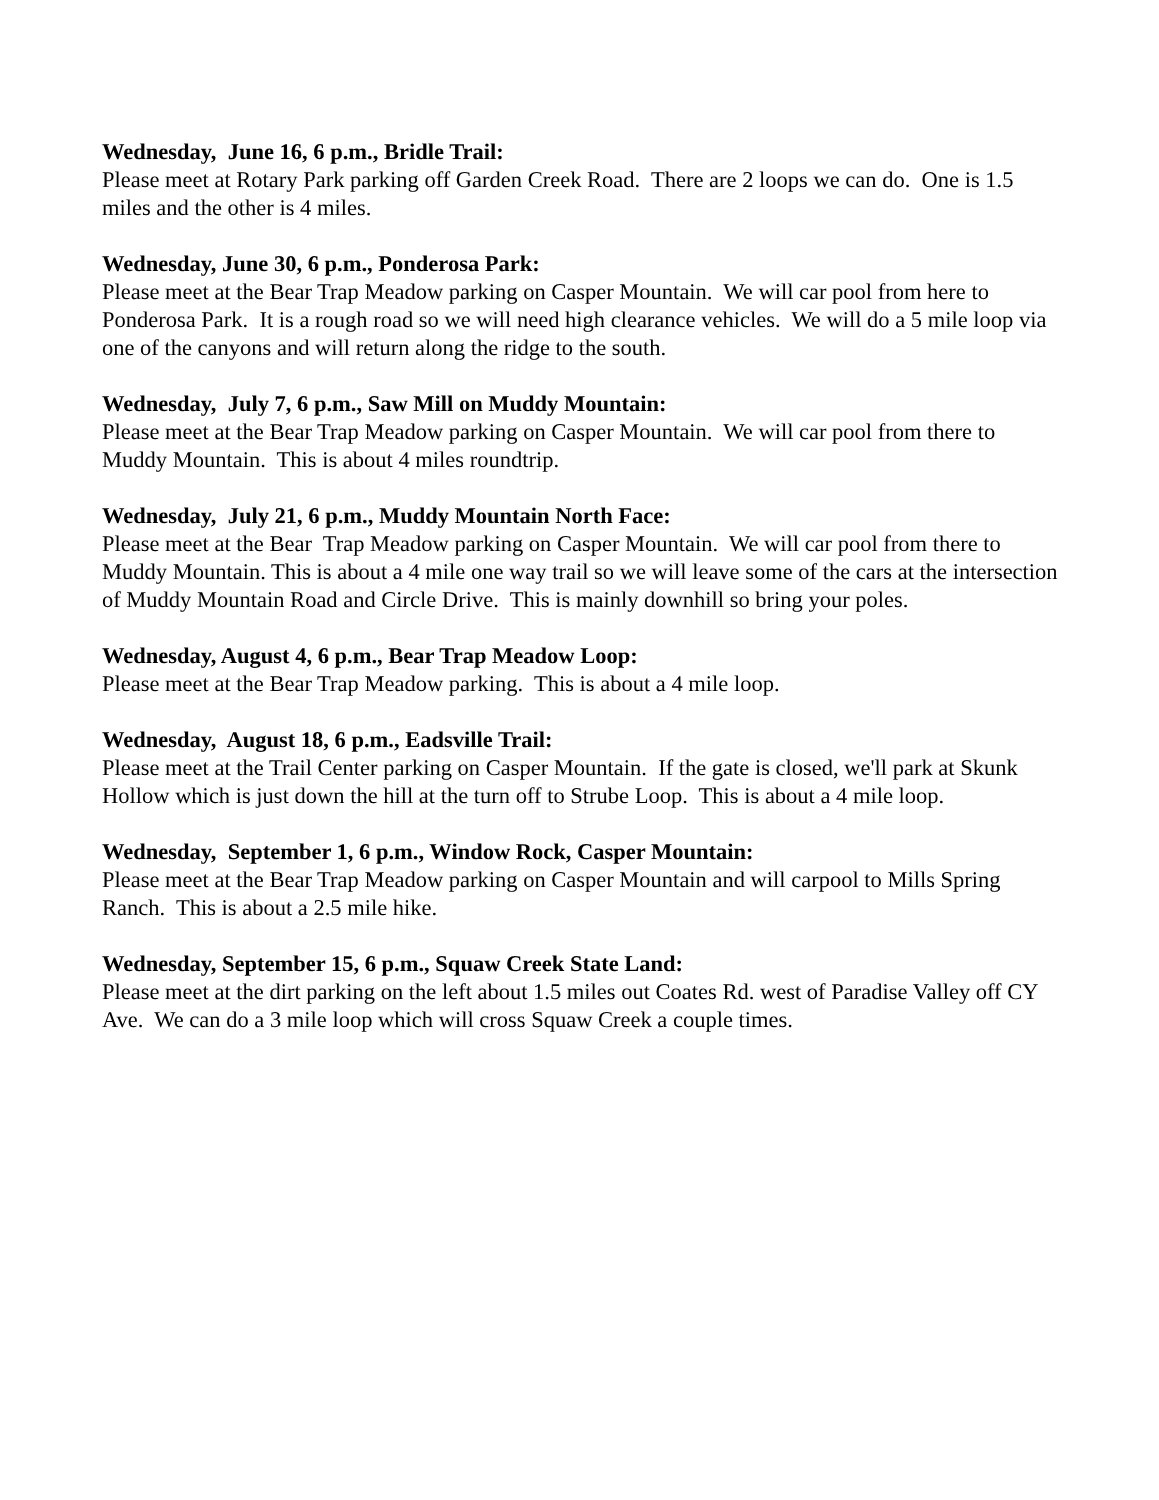Wednesday, June 16, 6 p.m., Bridle Trail:
Please meet at Rotary Park parking off Garden Creek Road. There are 2 loops we can do. One is 1.5 miles and the other is 4 miles.
Wednesday, June 30, 6 p.m., Ponderosa Park:
Please meet at the Bear Trap Meadow parking on Casper Mountain. We will car pool from here to Ponderosa Park. It is a rough road so we will need high clearance vehicles. We will do a 5 mile loop via one of the canyons and will return along the ridge to the south.
Wednesday, July 7, 6 p.m., Saw Mill on Muddy Mountain:
Please meet at the Bear Trap Meadow parking on Casper Mountain. We will car pool from there to Muddy Mountain. This is about 4 miles roundtrip.
Wednesday, July 21, 6 p.m., Muddy Mountain North Face:
Please meet at the Bear Trap Meadow parking on Casper Mountain. We will car pool from there to Muddy Mountain. This is about a 4 mile one way trail so we will leave some of the cars at the intersection of Muddy Mountain Road and Circle Drive. This is mainly downhill so bring your poles.
Wednesday, August 4, 6 p.m., Bear Trap Meadow Loop:
Please meet at the Bear Trap Meadow parking. This is about a 4 mile loop.
Wednesday, August 18, 6 p.m., Eadsville Trail:
Please meet at the Trail Center parking on Casper Mountain. If the gate is closed, we'll park at Skunk Hollow which is just down the hill at the turn off to Strube Loop. This is about a 4 mile loop.
Wednesday, September 1, 6 p.m., Window Rock, Casper Mountain:
Please meet at the Bear Trap Meadow parking on Casper Mountain and will carpool to Mills Spring Ranch. This is about a 2.5 mile hike.
Wednesday, September 15, 6 p.m., Squaw Creek State Land:
Please meet at the dirt parking on the left about 1.5 miles out Coates Rd. west of Paradise Valley off CY Ave. We can do a 3 mile loop which will cross Squaw Creek a couple times.